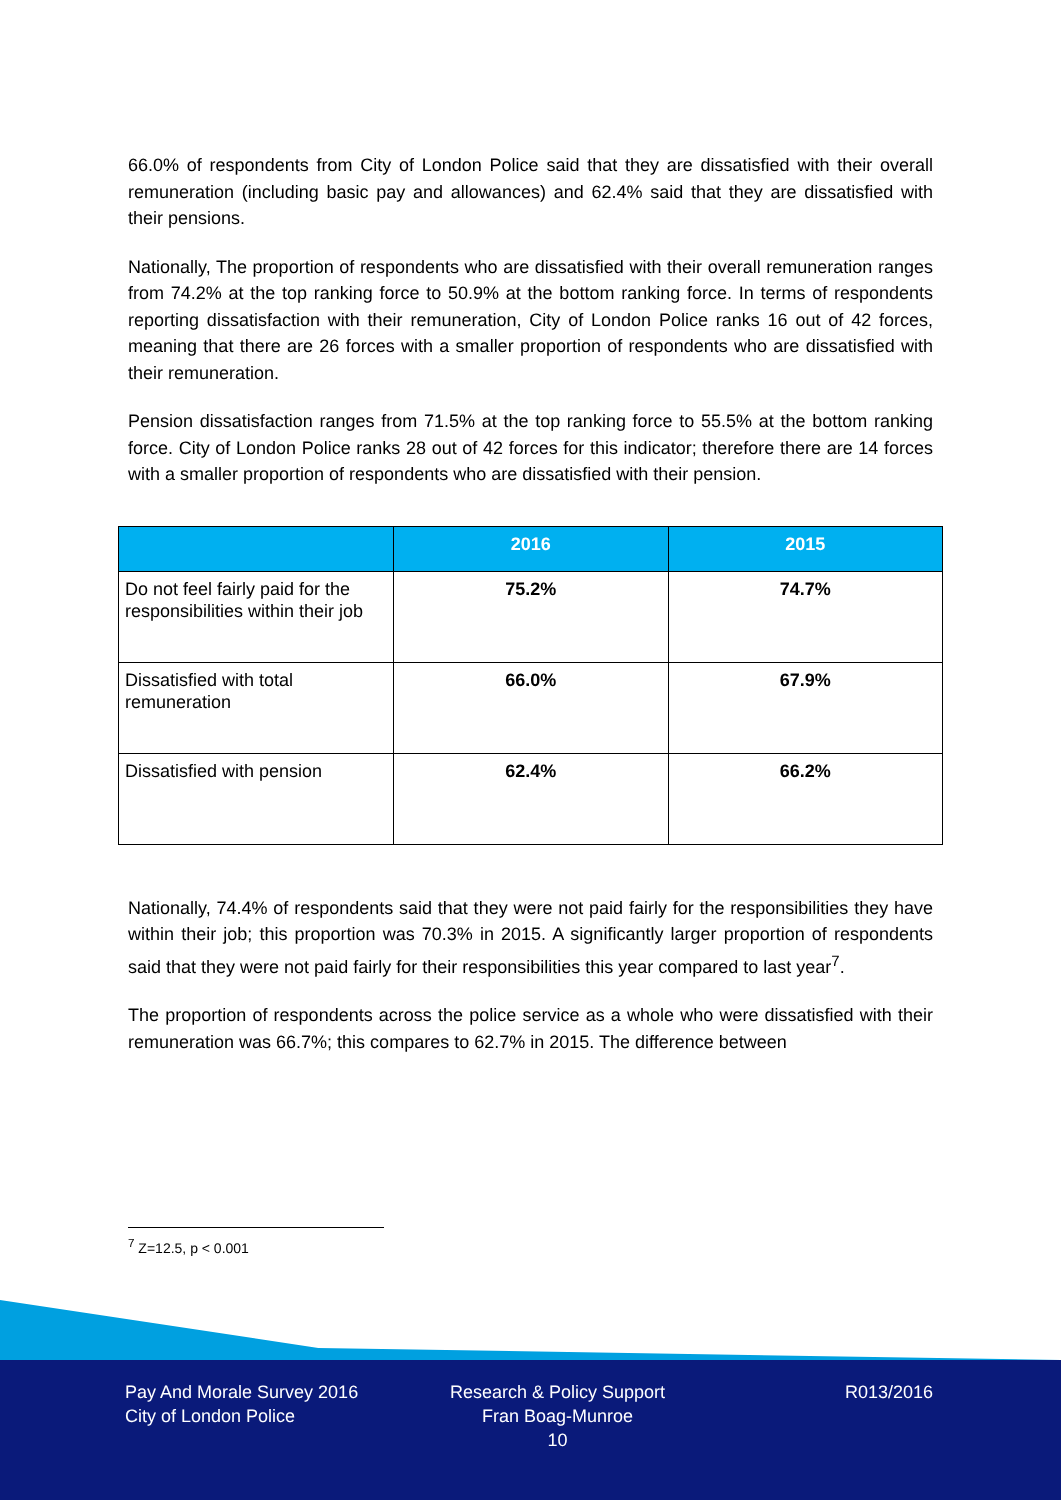66.0% of respondents from City of London Police said that they are dissatisfied with their overall remuneration (including basic pay and allowances) and 62.4% said that they are dissatisfied with their pensions.
Nationally, The proportion of respondents who are dissatisfied with their overall remuneration ranges from 74.2% at the top ranking force to 50.9% at the bottom ranking force. In terms of respondents reporting dissatisfaction with their remuneration, City of London Police ranks 16 out of 42 forces, meaning that there are 26 forces with a smaller proportion of respondents who are dissatisfied with their remuneration.
Pension dissatisfaction ranges from 71.5% at the top ranking force to 55.5% at the bottom ranking force. City of London Police ranks 28 out of 42 forces for this indicator; therefore there are 14 forces with a smaller proportion of respondents who are dissatisfied with their pension.
| | 2016 | 2015 |
| --- | --- | --- |
| Do not feel fairly paid for the responsibilities within their job | 75.2% | 74.7% |
| Dissatisfied with total remuneration | 66.0% | 67.9% |
| Dissatisfied with pension | 62.4% | 66.2% |
Nationally, 74.4% of respondents said that they were not paid fairly for the responsibilities they have within their job; this proportion was 70.3% in 2015. A significantly larger proportion of respondents said that they were not paid fairly for their responsibilities this year compared to last year<sup>7</sup>.
The proportion of respondents across the police service as a whole who were dissatisfied with their remuneration was 66.7%; this compares to 62.7% in 2015. The difference between
<sup>7</sup> Z=12.5, p < 0.001
Pay And Morale Survey 2016
City of London Police
Research & Policy Support
Fran Boag-Munroe
10
R013/2016